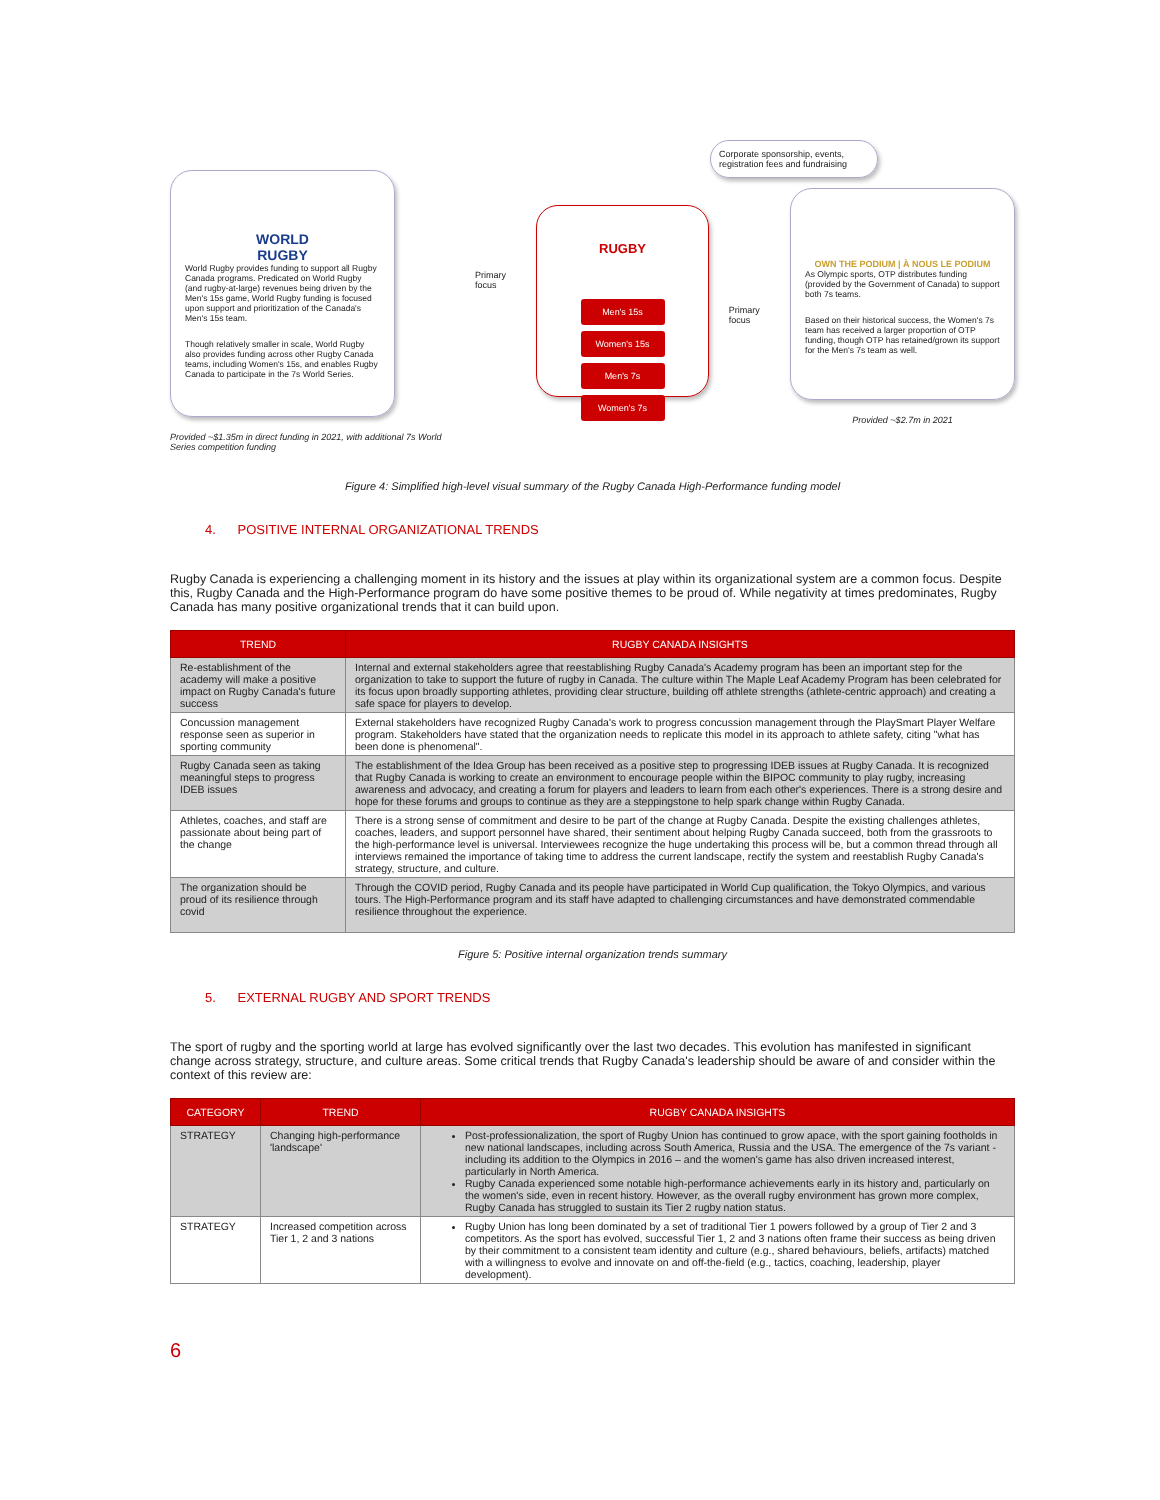WORLD
RUGBY
World Rugby provides funding to support all Rugby Canada programs. Predicated on World Rugby (and rugby-at-large) revenues being driven by the Men's 15s game, World Rugby funding is focused upon support and prioritization of the Canada's Men's 15s team.
Though relatively smaller in scale, World Rugby also provides funding across other Rugby Canada teams, including Women's 15s, and enables Rugby Canada to participate in the 7s World Series.
Provided ~$1.35m in direct funding in 2021, with additional 7s World Series competition funding
Primary focus
RUGBY
Men's 15s Women's 15s Men's 7s Women's 7s
Primary focus
Corporate sponsorship, events, registration fees and fundraising
OWN THE PODIUM | À NOUS LE PODIUM
As Olympic sports, OTP distributes funding (provided by the Government of Canada) to support both 7s teams.
Based on their historical success, the Women's 7s team has received a larger proportion of OTP funding, though OTP has retained/grown its support for the Men's 7s team as well.
Provided ~$2.7m in 2021
Figure 4: Simplified high-level visual summary of the Rugby Canada High-Performance funding model
4. POSITIVE INTERNAL ORGANIZATIONAL TRENDS
Rugby Canada is experiencing a challenging moment in its history and the issues at play within its organizational system are a common focus. Despite this, Rugby Canada and the High-Performance program do have some positive themes to be proud of. While negativity at times predominates, Rugby Canada has many positive organizational trends that it can build upon.
| TREND | RUGBY CANADA INSIGHTS |
| --- | --- |
| Re-establishment of the academy will make a positive impact on Rugby Canada's future success | Internal and external stakeholders agree that reestablishing Rugby Canada's Academy program has been an important step for the organization to take to support the future of rugby in Canada. The culture within The Maple Leaf Academy Program has been celebrated for its focus upon broadly supporting athletes, providing clear structure, building off athlete strengths (athlete-centric approach) and creating a safe space for players to develop. |
| Concussion management response seen as superior in sporting community | External stakeholders have recognized Rugby Canada's work to progress concussion management through the PlaySmart Player Welfare program. Stakeholders have stated that the organization needs to replicate this model in its approach to athlete safety, citing "what has been done is phenomenal". |
| Rugby Canada seen as taking meaningful steps to progress IDEB issues | The establishment of the Idea Group has been received as a positive step to progressing IDEB issues at Rugby Canada. It is recognized that Rugby Canada is working to create an environment to encourage people within the BIPOC community to play rugby, increasing awareness and advocacy, and creating a forum for players and leaders to learn from each other's experiences. There is a strong desire and hope for these forums and groups to continue as they are a steppingstone to help spark change within Rugby Canada. |
| Athletes, coaches, and staff are passionate about being part of the change | There is a strong sense of commitment and desire to be part of the change at Rugby Canada. Despite the existing challenges athletes, coaches, leaders, and support personnel have shared, their sentiment about helping Rugby Canada succeed, both from the grassroots to the high-performance level is universal. Interviewees recognize the huge undertaking this process will be, but a common thread through all interviews remained the importance of taking time to address the current landscape, rectify the system and reestablish Rugby Canada's strategy, structure, and culture. |
| The organization should be proud of its resilience through covid | Through the COVID period, Rugby Canada and its people have participated in World Cup qualification, the Tokyo Olympics, and various tours. The High-Performance program and its staff have adapted to challenging circumstances and have demonstrated commendable resilience throughout the experience. |
Figure 5: Positive internal organization trends summary
5. EXTERNAL RUGBY AND SPORT TRENDS
The sport of rugby and the sporting world at large has evolved significantly over the last two decades. This evolution has manifested in significant change across strategy, structure, and culture areas. Some critical trends that Rugby Canada's leadership should be aware of and consider within the context of this review are:
| CATEGORY | TREND | RUGBY CANADA INSIGHTS |
| --- | --- | --- |
| STRATEGY | Changing high-performance 'landscape' | Post-professionalization, the sport of Rugby Union has continued to grow apace, with the sport gaining footholds in new national landscapes, including across South America, Russia and the USA. The emergence of the 7s variant - including its addition to the Olympics in 2016 – and the women's game has also driven increased interest, particularly in North America. Rugby Canada experienced some notable high-performance achievements early in its history and, particularly on the women's side, even in recent history. However, as the overall rugby environment has grown more complex, Rugby Canada has struggled to sustain its Tier 2 rugby nation status. |
| STRATEGY | Increased competition across Tier 1, 2 and 3 nations | Rugby Union has long been dominated by a set of traditional Tier 1 powers followed by a group of Tier 2 and 3 competitors. As the sport has evolved, successful Tier 1, 2 and 3 nations often frame their success as being driven by their commitment to a consistent team identity and culture (e.g., shared behaviours, beliefs, artifacts) matched with a willingness to evolve and innovate on and off-the-field (e.g., tactics, coaching, leadership, player development). |
6